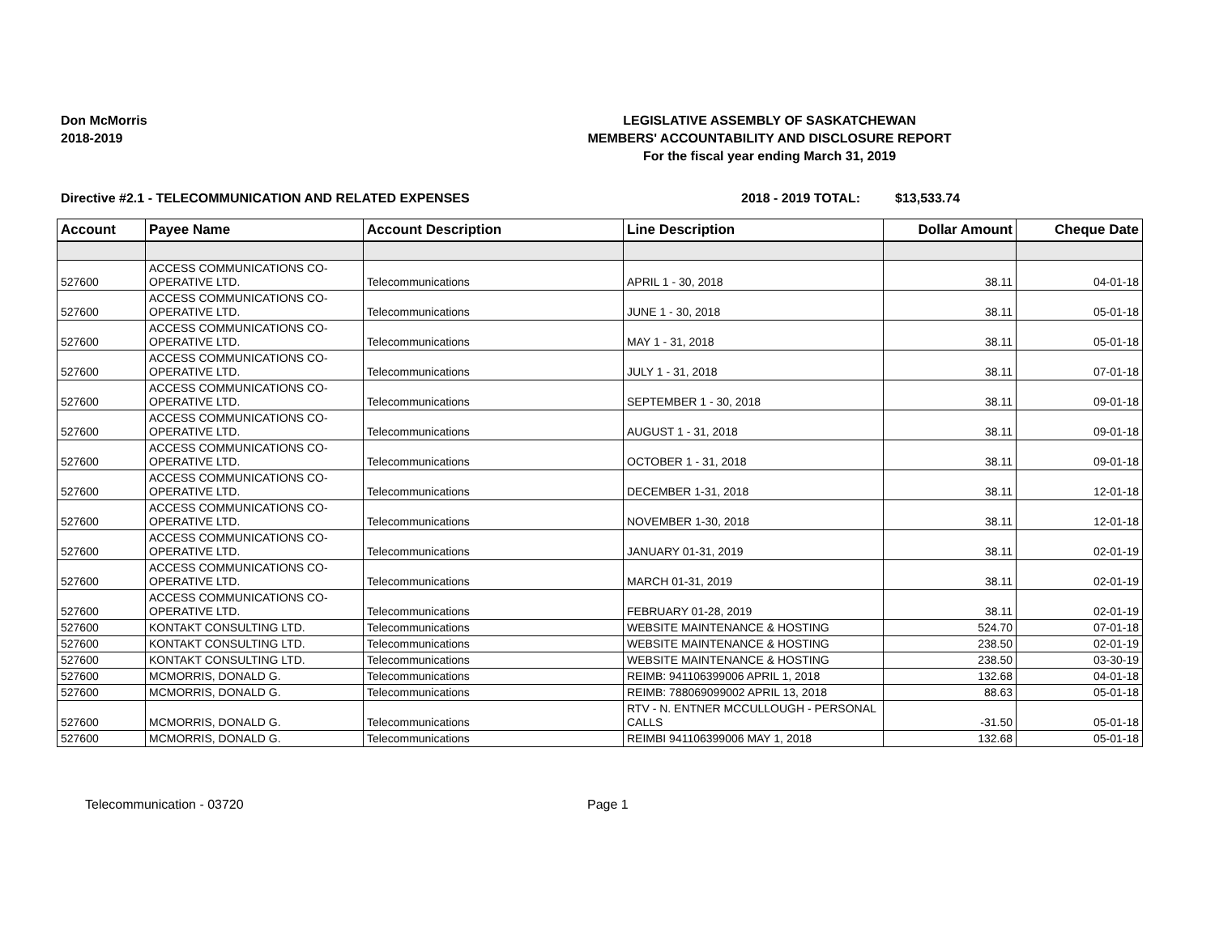Don McMorris
2018-2019
LEGISLATIVE ASSEMBLY OF SASKATCHEWAN
MEMBERS' ACCOUNTABILITY AND DISCLOSURE REPORT
For the fiscal year ending March 31, 2019
Directive #2.1 - TELECOMMUNICATION AND RELATED EXPENSES 2018 - 2019 TOTAL: $13,533.74
| Account | Payee Name | Account Description | Line Description | Dollar Amount | Cheque Date |
| --- | --- | --- | --- | --- | --- |
| 527600 | ACCESS COMMUNICATIONS CO-OPERATIVE LTD. | Telecommunications | APRIL 1 - 30, 2018 | 38.11 | 04-01-18 |
| 527600 | ACCESS COMMUNICATIONS CO-OPERATIVE LTD. | Telecommunications | JUNE 1 - 30, 2018 | 38.11 | 05-01-18 |
| 527600 | ACCESS COMMUNICATIONS CO-OPERATIVE LTD. | Telecommunications | MAY 1 - 31, 2018 | 38.11 | 05-01-18 |
| 527600 | ACCESS COMMUNICATIONS CO-OPERATIVE LTD. | Telecommunications | JULY 1 - 31, 2018 | 38.11 | 07-01-18 |
| 527600 | ACCESS COMMUNICATIONS CO-OPERATIVE LTD. | Telecommunications | SEPTEMBER 1 - 30, 2018 | 38.11 | 09-01-18 |
| 527600 | ACCESS COMMUNICATIONS CO-OPERATIVE LTD. | Telecommunications | AUGUST 1 - 31, 2018 | 38.11 | 09-01-18 |
| 527600 | ACCESS COMMUNICATIONS CO-OPERATIVE LTD. | Telecommunications | OCTOBER 1 - 31, 2018 | 38.11 | 09-01-18 |
| 527600 | ACCESS COMMUNICATIONS CO-OPERATIVE LTD. | Telecommunications | DECEMBER 1-31, 2018 | 38.11 | 12-01-18 |
| 527600 | ACCESS COMMUNICATIONS CO-OPERATIVE LTD. | Telecommunications | NOVEMBER 1-30, 2018 | 38.11 | 12-01-18 |
| 527600 | ACCESS COMMUNICATIONS CO-OPERATIVE LTD. | Telecommunications | JANUARY 01-31, 2019 | 38.11 | 02-01-19 |
| 527600 | ACCESS COMMUNICATIONS CO-OPERATIVE LTD. | Telecommunications | MARCH 01-31, 2019 | 38.11 | 02-01-19 |
| 527600 | ACCESS COMMUNICATIONS CO-OPERATIVE LTD. | Telecommunications | FEBRUARY 01-28, 2019 | 38.11 | 02-01-19 |
| 527600 | KONTAKT CONSULTING LTD. | Telecommunications | WEBSITE MAINTENANCE & HOSTING | 524.70 | 07-01-18 |
| 527600 | KONTAKT CONSULTING LTD. | Telecommunications | WEBSITE MAINTENANCE & HOSTING | 238.50 | 02-01-19 |
| 527600 | KONTAKT CONSULTING LTD. | Telecommunications | WEBSITE MAINTENANCE & HOSTING | 238.50 | 03-30-19 |
| 527600 | MCMORRIS, DONALD G. | Telecommunications | REIMB: 941106399006 APRIL 1, 2018 | 132.68 | 04-01-18 |
| 527600 | MCMORRIS, DONALD G. | Telecommunications | REIMB: 788069099002 APRIL 13, 2018 | 88.63 | 05-01-18 |
| 527600 | MCMORRIS, DONALD G. | Telecommunications | RTV - N. ENTNER MCCULLOUGH - PERSONAL CALLS | -31.50 | 05-01-18 |
| 527600 | MCMORRIS, DONALD G. | Telecommunications | REIMBI 941106399006 MAY 1, 2018 | 132.68 | 05-01-18 |
Telecommunication - 03720 Page 1